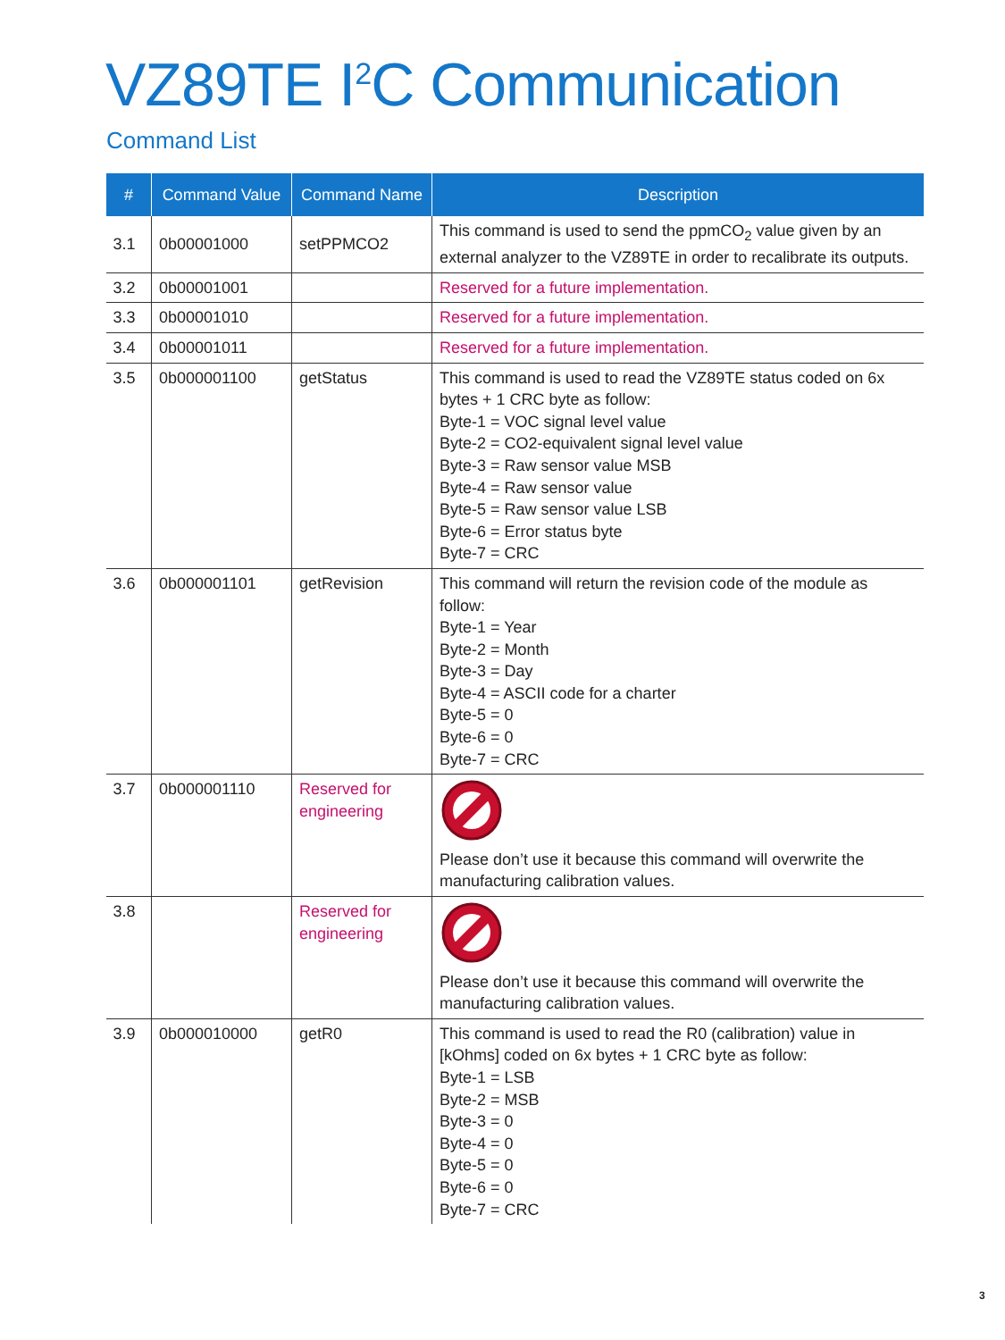VZ89TE I<sup>2</sup>C Communication
Command List
| # | Command Value | Command Name | Description |
| --- | --- | --- | --- |
| 3.1 | 0b00001000 | setPPMCO2 | This command is used to send the ppmCO<sub>2</sub> value given by an external analyzer to the VZ89TE in order to recalibrate its outputs. |
| 3.2 | 0b00001001 | | Reserved for a future implementation. |
| 3.3 | 0b00001010 | | Reserved for a future implementation. |
| 3.4 | 0b00001011 | | Reserved for a future implementation. |
| 3.5 | 0b000001100 | getStatus | This command is used to read the VZ89TE status coded on 6x bytes + 1 CRC byte as follow: Byte-1 = VOC signal level value Byte-2 = CO2-equivalent signal level value Byte-3 = Raw sensor value MSB Byte-4 = Raw sensor value Byte-5 = Raw sensor value LSB Byte-6 = Error status byte Byte-7 = CRC |
| 3.6 | 0b000001101 | getRevision | This command will return the revision code of the module as follow: Byte-1 = Year Byte-2 = Month Byte-3 = Day Byte-4 = ASCII code for a charter Byte-5 = 0 Byte-6 = 0 Byte-7 = CRC |
| 3.7 | 0b000001110 | Reserved for engineering | Please don’t use it because this command will overwrite the manufacturing calibration values. |
| 3.8 | | Reserved for engineering | Please don’t use it because this command will overwrite the manufacturing calibration values. |
| 3.9 | 0b000010000 | getR0 | This command is used to read the R0 (calibration) value in [kOhms] coded on 6x bytes + 1 CRC byte as follow: Byte-1 = LSB Byte-2 = MSB Byte-3 = 0 Byte-4 = 0 Byte-5 = 0 Byte-6 = 0 Byte-7 = CRC |
3